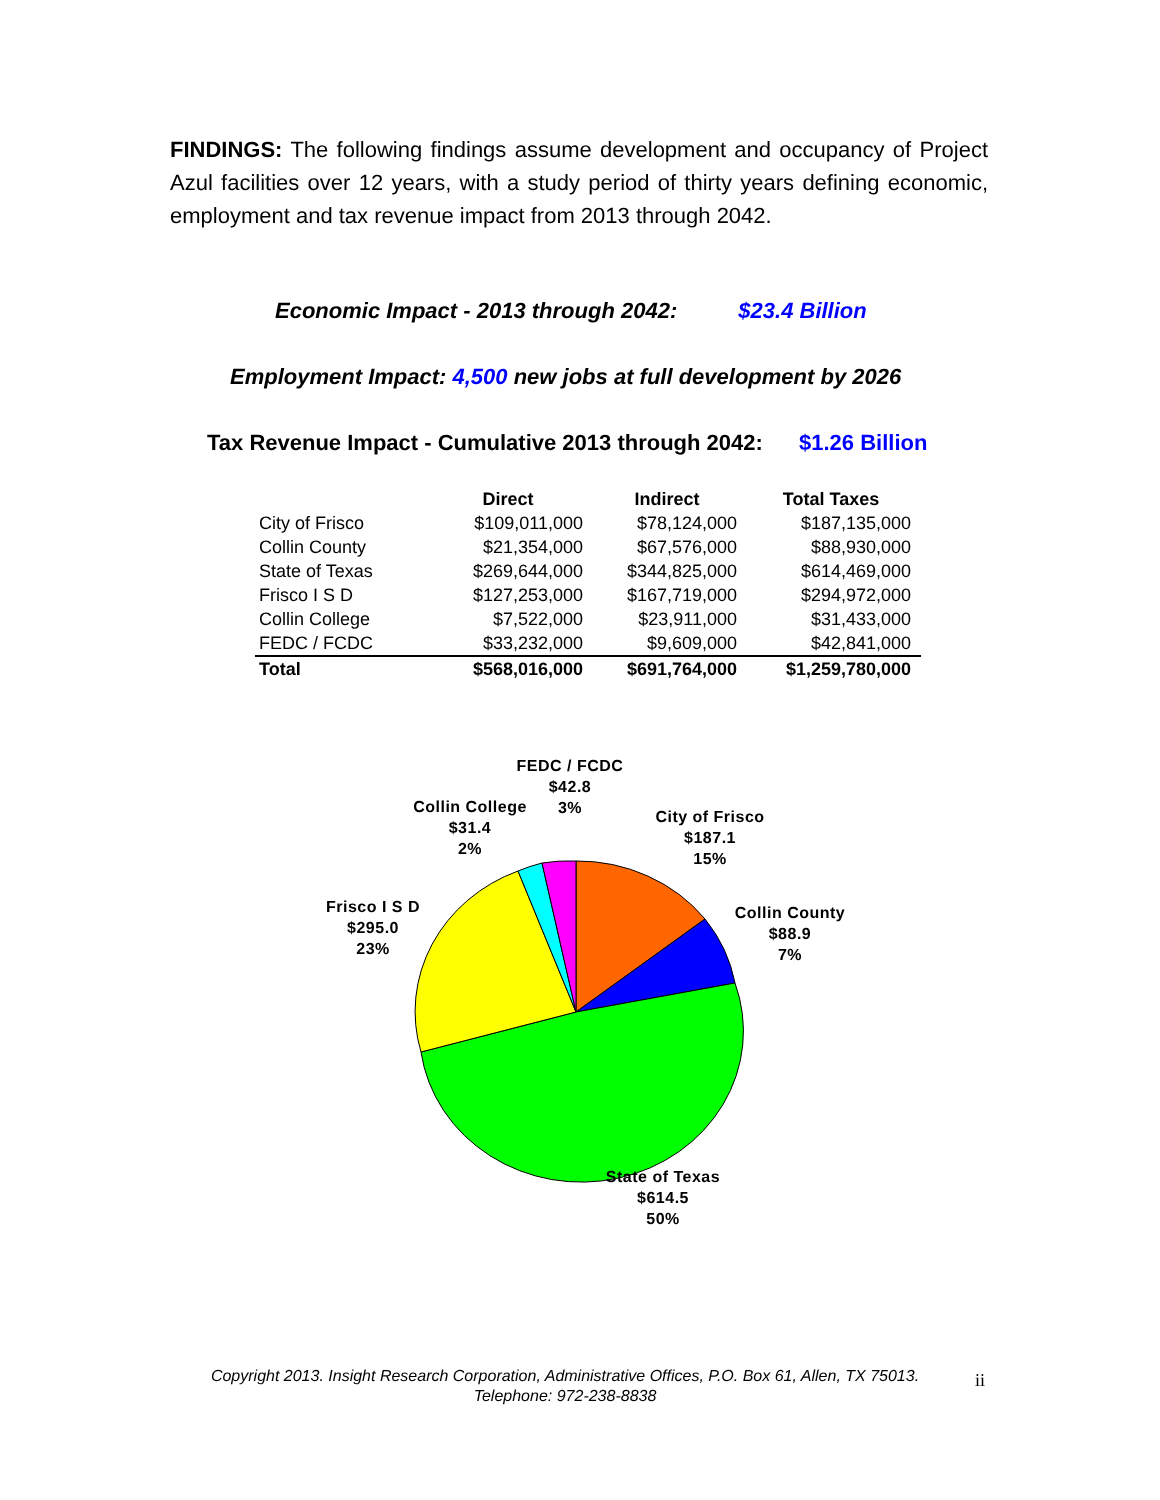FINDINGS: The following findings assume development and occupancy of Project Azul facilities over 12 years, with a study period of thirty years defining economic, employment and tax revenue impact from 2013 through 2042.
Economic Impact - 2013 through 2042: $23.4 Billion
Employment Impact: 4,500 new jobs at full development by 2026
Tax Revenue Impact - Cumulative 2013 through 2042: $1.26 Billion
| | Direct | Indirect | Total Taxes |
| --- | --- | --- | --- |
| City of Frisco | $109,011,000 | $78,124,000 | $187,135,000 |
| Collin County | $21,354,000 | $67,576,000 | $88,930,000 |
| State of Texas | $269,644,000 | $344,825,000 | $614,469,000 |
| Frisco I S D | $127,253,000 | $167,719,000 | $294,972,000 |
| Collin College | $7,522,000 | $23,911,000 | $31,433,000 |
| FEDC / FCDC | $33,232,000 | $9,609,000 | $42,841,000 |
| Total | $568,016,000 | $691,764,000 | $1,259,780,000 |
FEDC / FCDC
$42.8
3%
Collin College
$31.4
2%
City of Frisco
$187.1
15%
Collin County
$88.9
7%
Frisco I S D
$295.0
23%
State of Texas
$614.5
50%
Copyright 2013. Insight Research Corporation, Administrative Offices, P.O. Box 61, Allen, TX 75013.
Telephone: 972-238-8838
ii